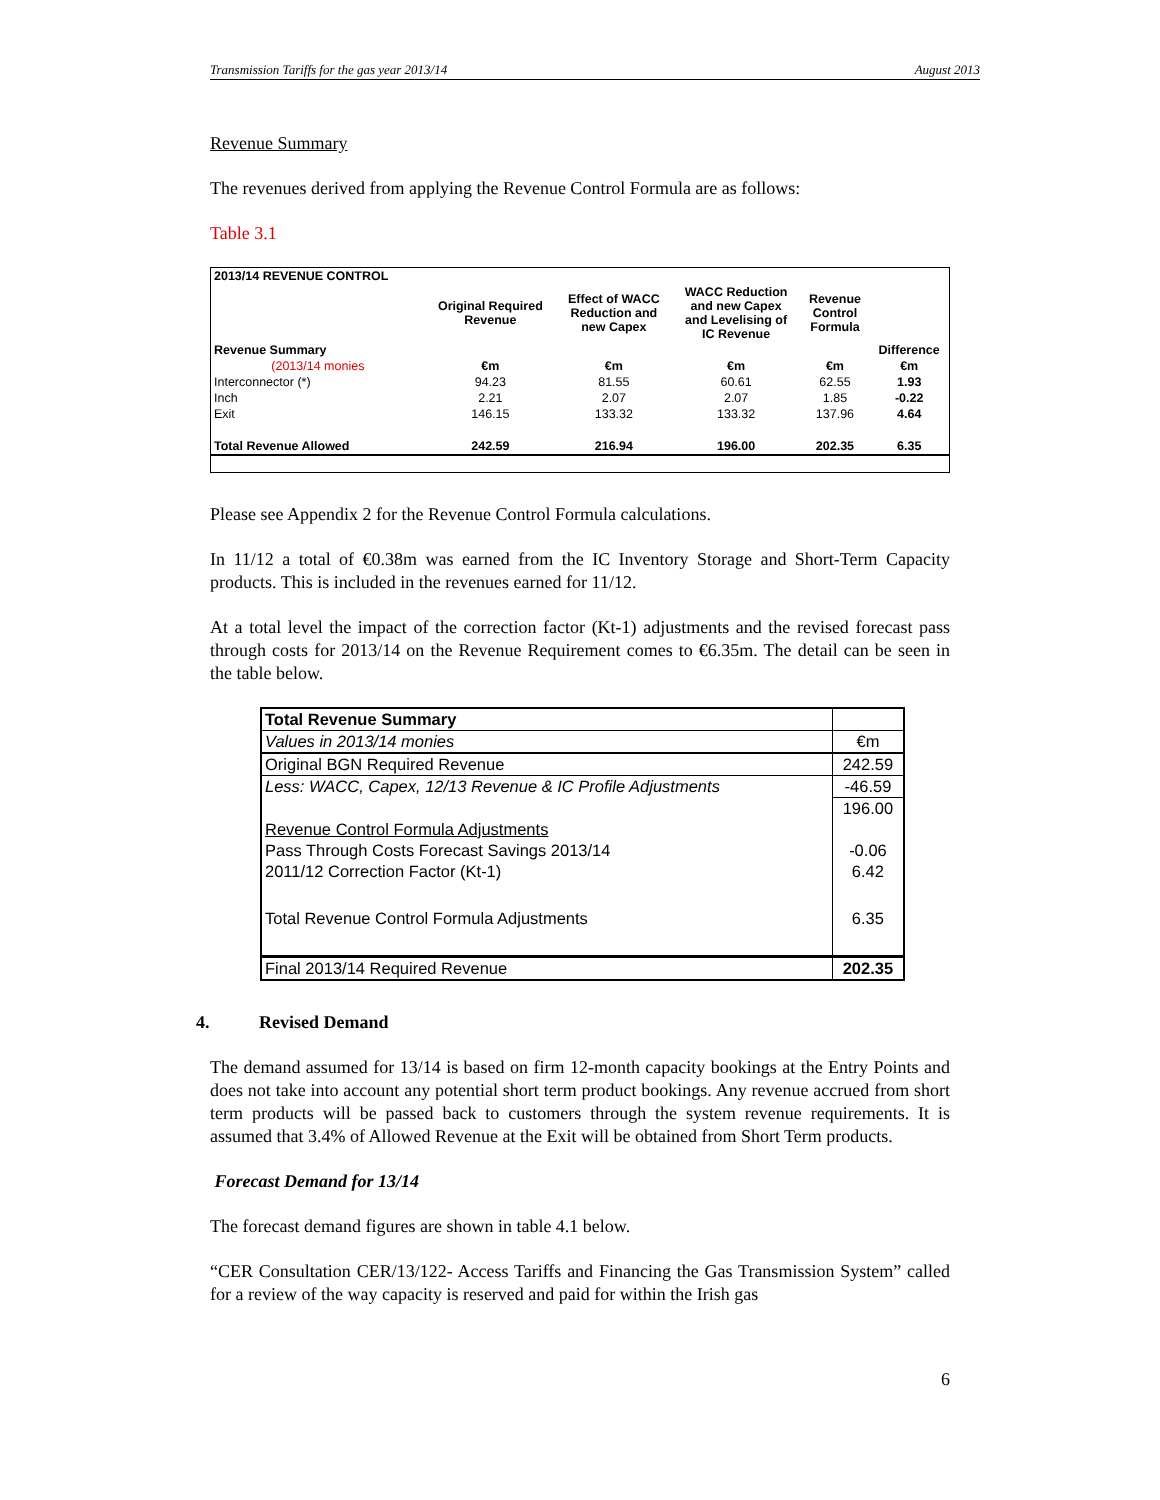Transmission Tariffs for the gas year 2013/14 August 2013
Revenue Summary
The revenues derived from applying the Revenue Control Formula are as follows:
Table 3.1
| 2013/14 REVENUE CONTROL | | | | | |
| | Original Required Revenue | Effect of WACC Reduction and new Capex | WACC Reduction and new Capex and Levelising of IC Revenue | Revenue Control Formula | |
| Revenue Summary | | | | | Difference |
| (2013/14 monies | €m | €m | €m | €m | €m |
| Interconnector (*) | 94.23 | 81.55 | 60.61 | 62.55 | 1.93 |
| Inch | 2.21 | 2.07 | 2.07 | 1.85 | -0.22 |
| Exit | 146.15 | 133.32 | 133.32 | 137.96 | 4.64 |
| Total Revenue Allowed | 242.59 | 216.94 | 196.00 | 202.35 | 6.35 |
Please see Appendix 2 for the Revenue Control Formula calculations.
In 11/12 a total of €0.38m was earned from the IC Inventory Storage and Short-Term Capacity products. This is included in the revenues earned for 11/12.
At a total level the impact of the correction factor (Kt-1) adjustments and the revised forecast pass through costs for 2013/14 on the Revenue Requirement comes to €6.35m. The detail can be seen in the table below.
| Total Revenue Summary | |
| Values in 2013/14 monies | €m |
| Original BGN Required Revenue | 242.59 |
| Less: WACC, Capex, 12/13 Revenue & IC Profile Adjustments | -46.59 |
| | 196.00 |
| Revenue Control Formula Adjustments | |
| Pass Through Costs Forecast Savings 2013/14 | -0.06 |
| 2011/12 Correction Factor (Kt-1) | 6.42 |
| Total Revenue Control Formula Adjustments | 6.35 |
| Final 2013/14 Required Revenue | 202.35 |
4. Revised Demand
The demand assumed for 13/14 is based on firm 12-month capacity bookings at the Entry Points and does not take into account any potential short term product bookings. Any revenue accrued from short term products will be passed back to customers through the system revenue requirements. It is assumed that 3.4% of Allowed Revenue at the Exit will be obtained from Short Term products.
Forecast Demand for 13/14
The forecast demand figures are shown in table 4.1 below.
“CER Consultation CER/13/122- Access Tariffs and Financing the Gas Transmission System” called for a review of the way capacity is reserved and paid for within the Irish gas
6